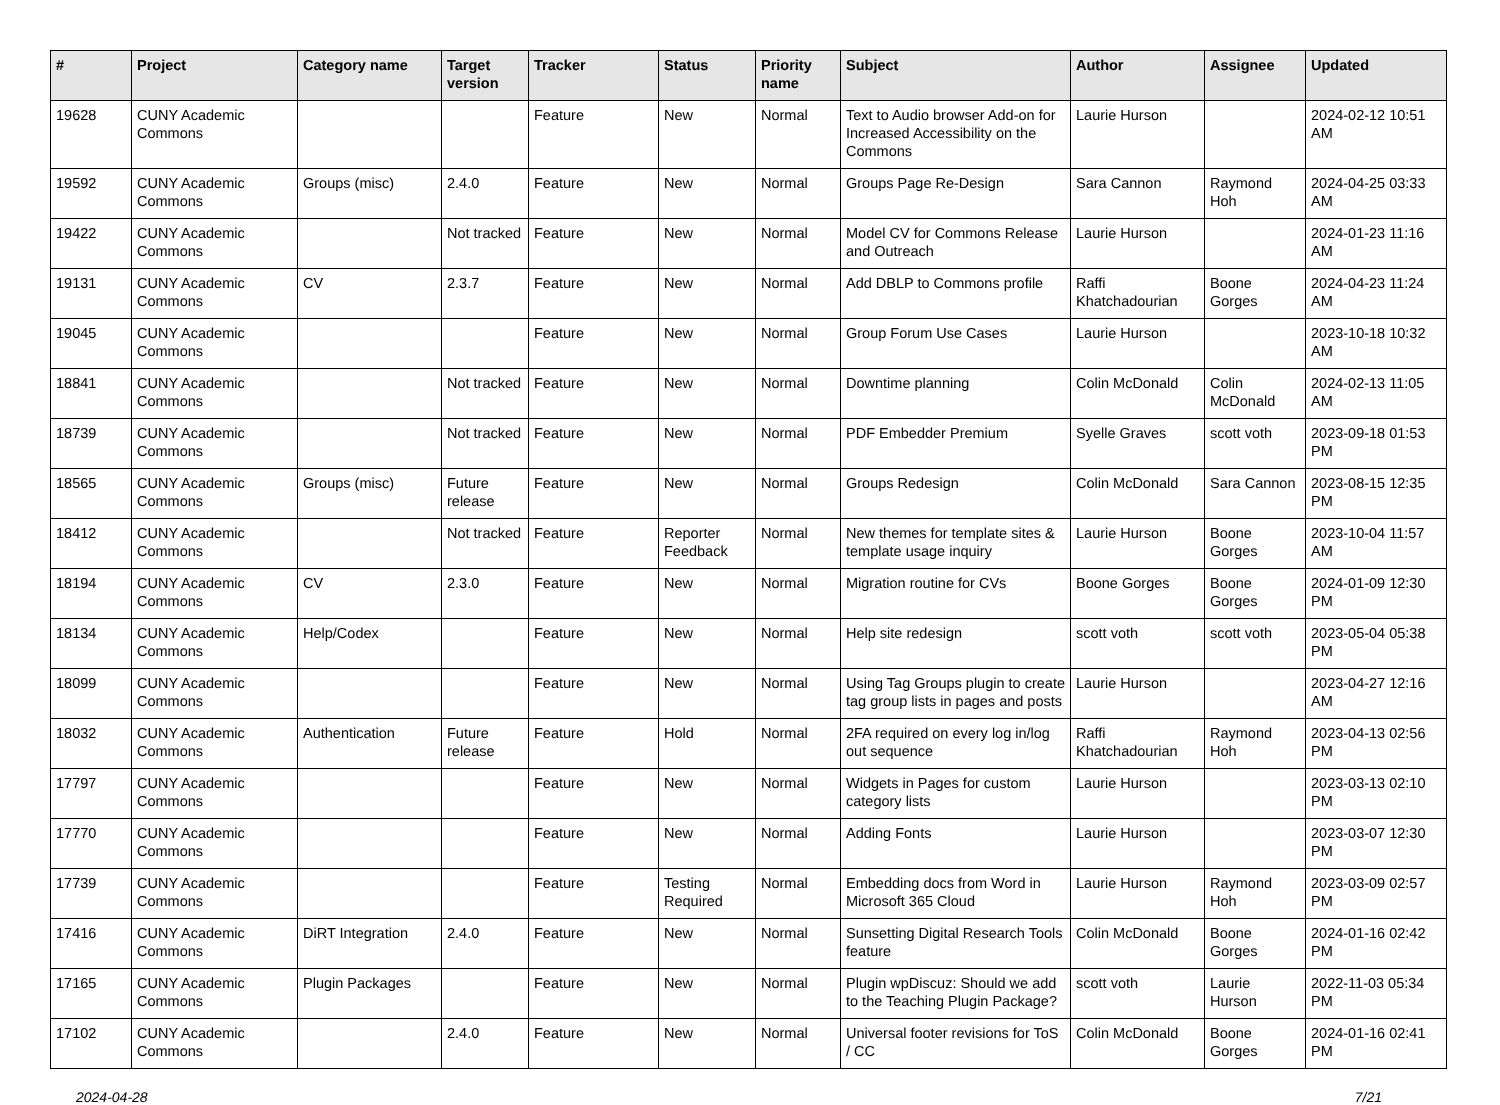| # | Project | Category name | Target version | Tracker | Status | Priority name | Subject | Author | Assignee | Updated |
| --- | --- | --- | --- | --- | --- | --- | --- | --- | --- | --- |
| 19628 | CUNY Academic Commons | | | Feature | New | Normal | Text to Audio browser Add-on for Increased Accessibility on the Commons | Laurie Hurson | | 2024-02-12 10:51 AM |
| 19592 | CUNY Academic Commons | Groups (misc) | 2.4.0 | Feature | New | Normal | Groups Page Re-Design | Sara Cannon | Raymond Hoh | 2024-04-25 03:33 AM |
| 19422 | CUNY Academic Commons | | Not tracked | Feature | New | Normal | Model CV for Commons Release and Outreach | Laurie Hurson | | 2024-01-23 11:16 AM |
| 19131 | CUNY Academic Commons | CV | 2.3.7 | Feature | New | Normal | Add DBLP to Commons profile | Raffi Khatchadourian | Boone Gorges | 2024-04-23 11:24 AM |
| 19045 | CUNY Academic Commons | | | Feature | New | Normal | Group Forum Use Cases | Laurie Hurson | | 2023-10-18 10:32 AM |
| 18841 | CUNY Academic Commons | | Not tracked | Feature | New | Normal | Downtime planning | Colin McDonald | Colin McDonald | 2024-02-13 11:05 AM |
| 18739 | CUNY Academic Commons | | Not tracked | Feature | New | Normal | PDF Embedder Premium | Syelle Graves | scott voth | 2023-09-18 01:53 PM |
| 18565 | CUNY Academic Commons | Groups (misc) | Future release | Feature | New | Normal | Groups Redesign | Colin McDonald | Sara Cannon | 2023-08-15 12:35 PM |
| 18412 | CUNY Academic Commons | | Not tracked | Feature | Reporter Feedback | Normal | New themes for template sites & template usage inquiry | Laurie Hurson | Boone Gorges | 2023-10-04 11:57 AM |
| 18194 | CUNY Academic Commons | CV | 2.3.0 | Feature | New | Normal | Migration routine for CVs | Boone Gorges | Boone Gorges | 2024-01-09 12:30 PM |
| 18134 | CUNY Academic Commons | Help/Codex | | Feature | New | Normal | Help site redesign | scott voth | scott voth | 2023-05-04 05:38 PM |
| 18099 | CUNY Academic Commons | | | Feature | New | Normal | Using Tag Groups plugin to create tag group lists in pages and posts | Laurie Hurson | | 2023-04-27 12:16 AM |
| 18032 | CUNY Academic Commons | Authentication | Future release | Feature | Hold | Normal | 2FA required on every log in/log out sequence | Raffi Khatchadourian | Raymond Hoh | 2023-04-13 02:56 PM |
| 17797 | CUNY Academic Commons | | | Feature | New | Normal | Widgets in Pages for custom category lists | Laurie Hurson | | 2023-03-13 02:10 PM |
| 17770 | CUNY Academic Commons | | | Feature | New | Normal | Adding Fonts | Laurie Hurson | | 2023-03-07 12:30 PM |
| 17739 | CUNY Academic Commons | | | Feature | Testing Required | Normal | Embedding docs from Word in Microsoft 365 Cloud | Laurie Hurson | Raymond Hoh | 2023-03-09 02:57 PM |
| 17416 | CUNY Academic Commons | DiRT Integration | 2.4.0 | Feature | New | Normal | Sunsetting Digital Research Tools feature | Colin McDonald | Boone Gorges | 2024-01-16 02:42 PM |
| 17165 | CUNY Academic Commons | Plugin Packages | | Feature | New | Normal | Plugin wpDiscuz: Should we add to the Teaching Plugin Package? | scott voth | Laurie Hurson | 2022-11-03 05:34 PM |
| 17102 | CUNY Academic Commons | | 2.4.0 | Feature | New | Normal | Universal footer revisions for ToS / CC | Colin McDonald | Boone Gorges | 2024-01-16 02:41 PM |
2024-04-28 7/21